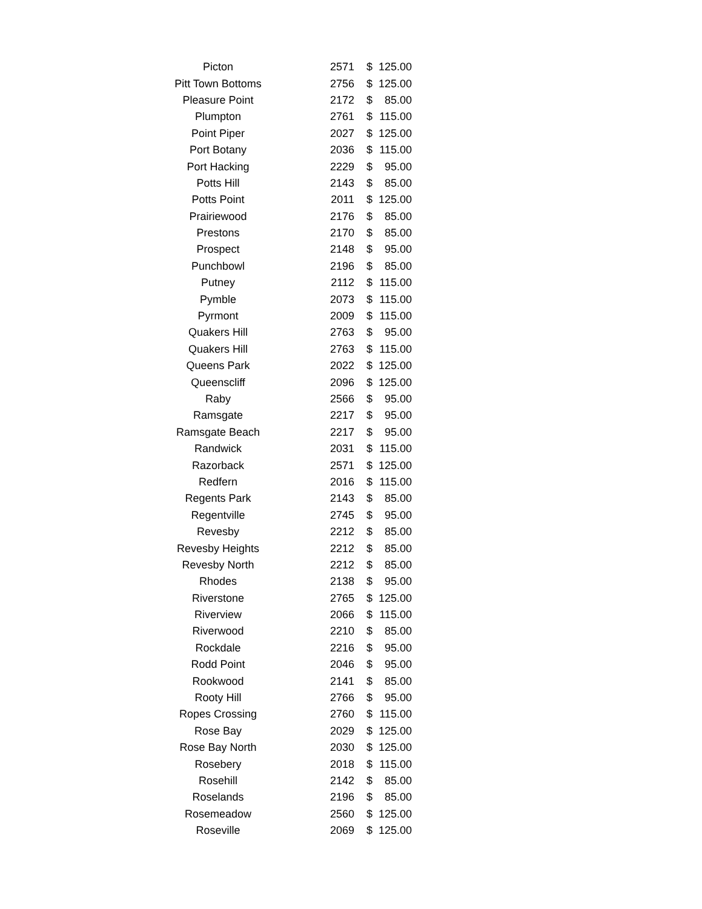| Picton | 2571 | $ | 125.00 |
| Pitt Town Bottoms | 2756 | $ | 125.00 |
| Pleasure Point | 2172 | $ | 85.00 |
| Plumpton | 2761 | $ | 115.00 |
| Point Piper | 2027 | $ | 125.00 |
| Port Botany | 2036 | $ | 115.00 |
| Port Hacking | 2229 | $ | 95.00 |
| Potts Hill | 2143 | $ | 85.00 |
| Potts Point | 2011 | $ | 125.00 |
| Prairiewood | 2176 | $ | 85.00 |
| Prestons | 2170 | $ | 85.00 |
| Prospect | 2148 | $ | 95.00 |
| Punchbowl | 2196 | $ | 85.00 |
| Putney | 2112 | $ | 115.00 |
| Pymble | 2073 | $ | 115.00 |
| Pyrmont | 2009 | $ | 115.00 |
| Quakers Hill | 2763 | $ | 95.00 |
| Quakers Hill | 2763 | $ | 115.00 |
| Queens Park | 2022 | $ | 125.00 |
| Queenscliff | 2096 | $ | 125.00 |
| Raby | 2566 | $ | 95.00 |
| Ramsgate | 2217 | $ | 95.00 |
| Ramsgate Beach | 2217 | $ | 95.00 |
| Randwick | 2031 | $ | 115.00 |
| Razorback | 2571 | $ | 125.00 |
| Redfern | 2016 | $ | 115.00 |
| Regents Park | 2143 | $ | 85.00 |
| Regentville | 2745 | $ | 95.00 |
| Revesby | 2212 | $ | 85.00 |
| Revesby Heights | 2212 | $ | 85.00 |
| Revesby North | 2212 | $ | 85.00 |
| Rhodes | 2138 | $ | 95.00 |
| Riverstone | 2765 | $ | 125.00 |
| Riverview | 2066 | $ | 115.00 |
| Riverwood | 2210 | $ | 85.00 |
| Rockdale | 2216 | $ | 95.00 |
| Rodd Point | 2046 | $ | 95.00 |
| Rookwood | 2141 | $ | 85.00 |
| Rooty Hill | 2766 | $ | 95.00 |
| Ropes Crossing | 2760 | $ | 115.00 |
| Rose Bay | 2029 | $ | 125.00 |
| Rose Bay North | 2030 | $ | 125.00 |
| Rosebery | 2018 | $ | 115.00 |
| Rosehill | 2142 | $ | 85.00 |
| Roselands | 2196 | $ | 85.00 |
| Rosemeadow | 2560 | $ | 125.00 |
| Roseville | 2069 | $ | 125.00 |